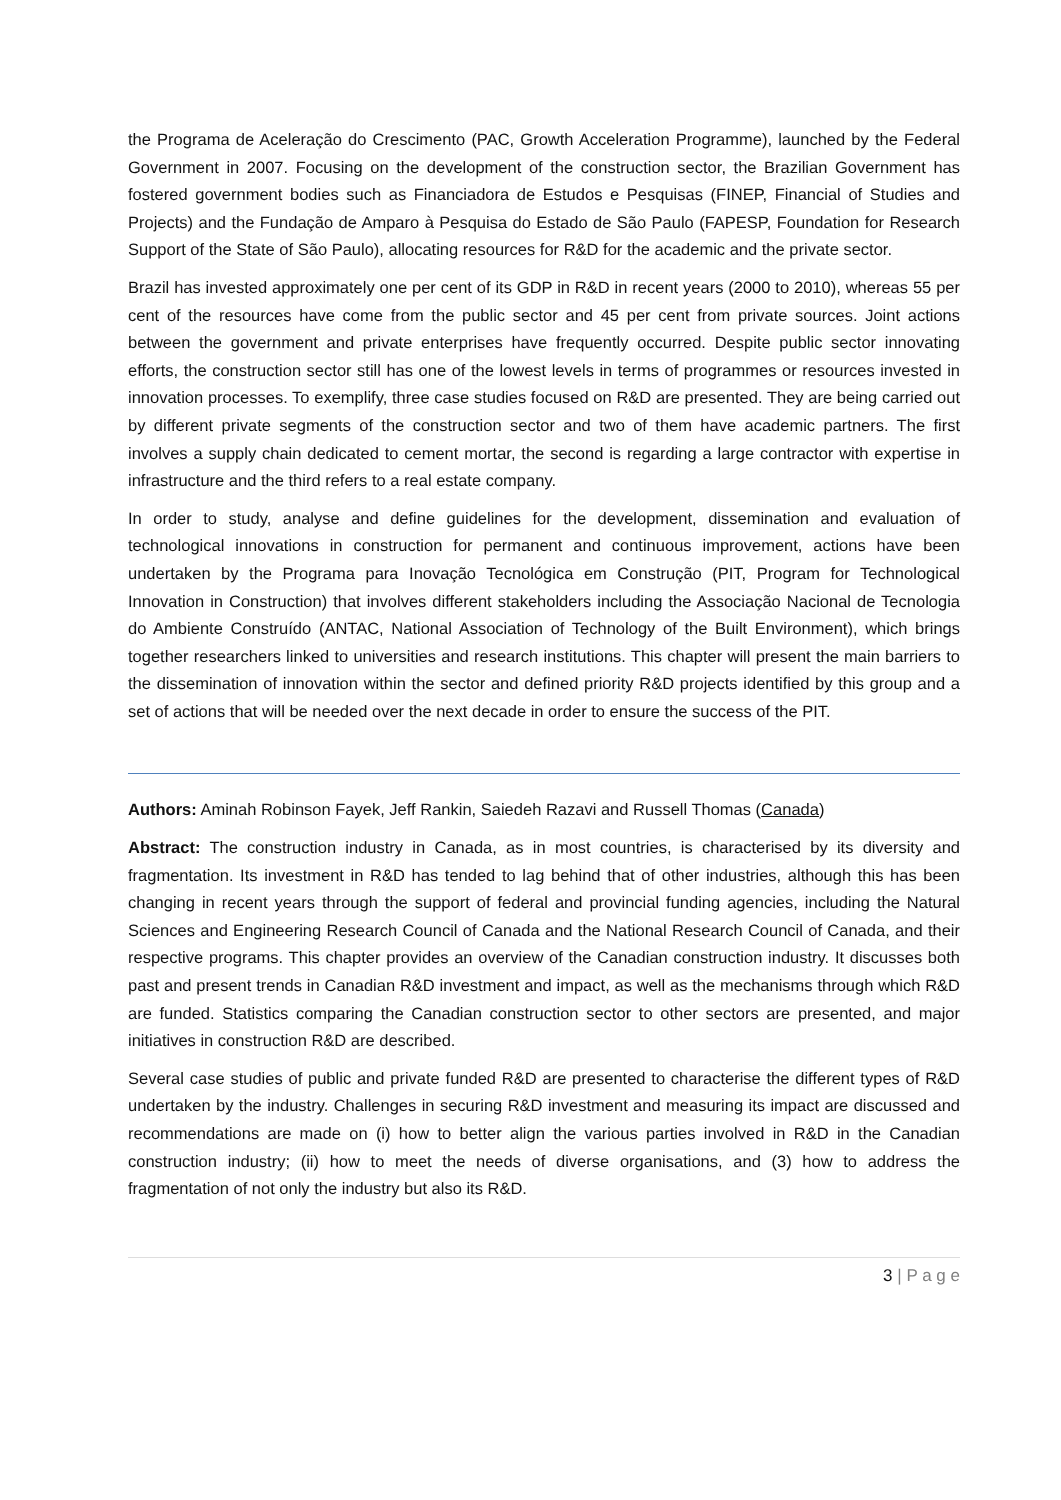the Programa de Aceleração do Crescimento (PAC, Growth Acceleration Programme), launched by the Federal Government in 2007. Focusing on the development of the construction sector, the Brazilian Government has fostered government bodies such as Financiadora de Estudos e Pesquisas (FINEP, Financial of Studies and Projects) and the Fundação de Amparo à Pesquisa do Estado de São Paulo (FAPESP, Foundation for Research Support of the State of São Paulo), allocating resources for R&D for the academic and the private sector.
Brazil has invested approximately one per cent of its GDP in R&D in recent years (2000 to 2010), whereas 55 per cent of the resources have come from the public sector and 45 per cent from private sources. Joint actions between the government and private enterprises have frequently occurred. Despite public sector innovating efforts, the construction sector still has one of the lowest levels in terms of programmes or resources invested in innovation processes. To exemplify, three case studies focused on R&D are presented. They are being carried out by different private segments of the construction sector and two of them have academic partners. The first involves a supply chain dedicated to cement mortar, the second is regarding a large contractor with expertise in infrastructure and the third refers to a real estate company.
In order to study, analyse and define guidelines for the development, dissemination and evaluation of technological innovations in construction for permanent and continuous improvement, actions have been undertaken by the Programa para Inovação Tecnológica em Construção (PIT, Program for Technological Innovation in Construction) that involves different stakeholders including the Associação Nacional de Tecnologia do Ambiente Construído (ANTAC, National Association of Technology of the Built Environment), which brings together researchers linked to universities and research institutions. This chapter will present the main barriers to the dissemination of innovation within the sector and defined priority R&D projects identified by this group and a set of actions that will be needed over the next decade in order to ensure the success of the PIT.
Authors: Aminah Robinson Fayek, Jeff Rankin, Saiedeh Razavi and Russell Thomas (Canada)
Abstract: The construction industry in Canada, as in most countries, is characterised by its diversity and fragmentation. Its investment in R&D has tended to lag behind that of other industries, although this has been changing in recent years through the support of federal and provincial funding agencies, including the Natural Sciences and Engineering Research Council of Canada and the National Research Council of Canada, and their respective programs. This chapter provides an overview of the Canadian construction industry. It discusses both past and present trends in Canadian R&D investment and impact, as well as the mechanisms through which R&D are funded. Statistics comparing the Canadian construction sector to other sectors are presented, and major initiatives in construction R&D are described.
Several case studies of public and private funded R&D are presented to characterise the different types of R&D undertaken by the industry. Challenges in securing R&D investment and measuring its impact are discussed and recommendations are made on (i) how to better align the various parties involved in R&D in the Canadian construction industry; (ii) how to meet the needs of diverse organisations, and (3) how to address the fragmentation of not only the industry but also its R&D.
3 | P a g e